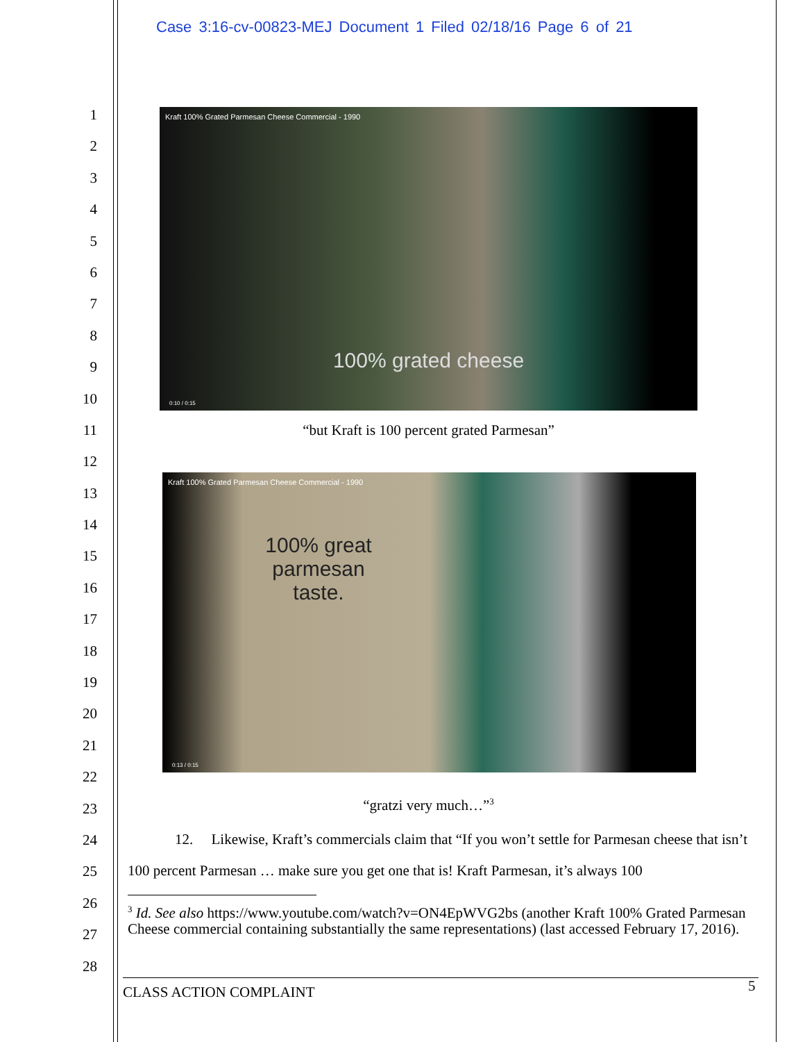Case 3:16-cv-00823-MEJ Document 1 Filed 02/18/16 Page 6 of 21
1
2
3
4
5
6
7
8
9
10
11
12
13
14
15
16
17
18
19
20
21
22
23
24
25
26
27
28
Kraft 100% Grated Parmesan Cheese Commercial - 1990
100% grated cheese
0:10 / 0:15
“but Kraft is 100 percent grated Parmesan”
Kraft 100% Grated Parmesan Cheese Commercial - 1990
100% great
parmesan
taste.
0:13 / 0:15
“gratzi very much…”<sup>3</sup>
12. Likewise, Kraft’s commercials claim that “If you won’t settle for Parmesan cheese that isn’t 100 percent Parmesan … make sure you get one that is! Kraft Parmesan, it’s always 100
<sup>3</sup> Id. See also https://www.youtube.com/watch?v=ON4EpWVG2bs (another Kraft 100% Grated Parmesan Cheese commercial containing substantially the same representations) (last accessed February 17, 2016).
CLASS ACTION COMPLAINT 5